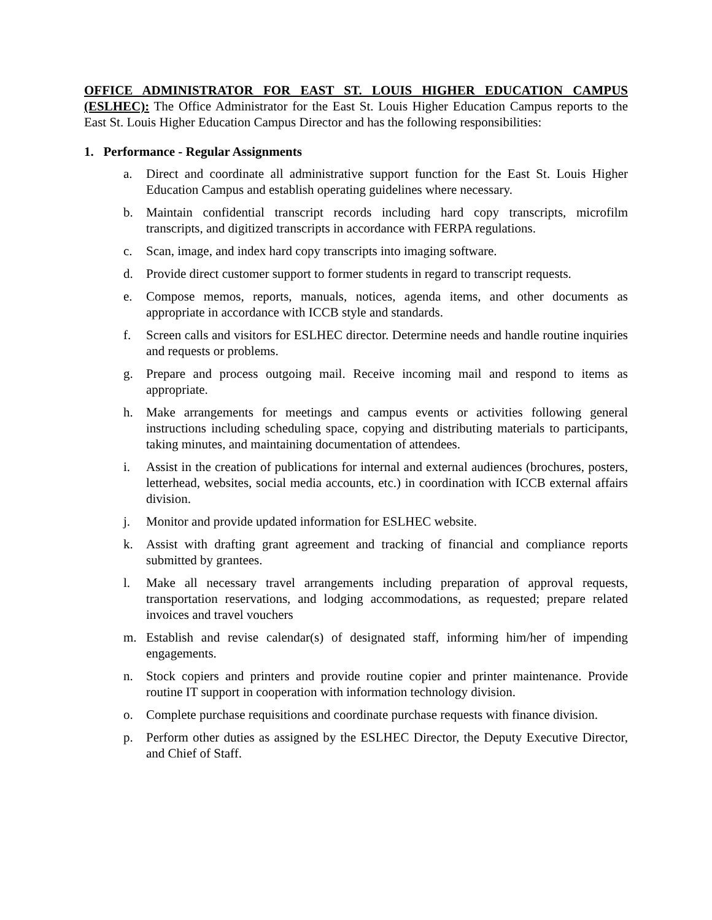OFFICE ADMINISTRATOR FOR EAST ST. LOUIS HIGHER EDUCATION CAMPUS (ESLHEC): The Office Administrator for the East St. Louis Higher Education Campus reports to the East St. Louis Higher Education Campus Director and has the following responsibilities:
1. Performance - Regular Assignments
a. Direct and coordinate all administrative support function for the East St. Louis Higher Education Campus and establish operating guidelines where necessary.
b. Maintain confidential transcript records including hard copy transcripts, microfilm transcripts, and digitized transcripts in accordance with FERPA regulations.
c. Scan, image, and index hard copy transcripts into imaging software.
d. Provide direct customer support to former students in regard to transcript requests.
e. Compose memos, reports, manuals, notices, agenda items, and other documents as appropriate in accordance with ICCB style and standards.
f. Screen calls and visitors for ESLHEC director. Determine needs and handle routine inquiries and requests or problems.
g. Prepare and process outgoing mail. Receive incoming mail and respond to items as appropriate.
h. Make arrangements for meetings and campus events or activities following general instructions including scheduling space, copying and distributing materials to participants, taking minutes, and maintaining documentation of attendees.
i. Assist in the creation of publications for internal and external audiences (brochures, posters, letterhead, websites, social media accounts, etc.) in coordination with ICCB external affairs division.
j. Monitor and provide updated information for ESLHEC website.
k. Assist with drafting grant agreement and tracking of financial and compliance reports submitted by grantees.
l. Make all necessary travel arrangements including preparation of approval requests, transportation reservations, and lodging accommodations, as requested; prepare related invoices and travel vouchers
m. Establish and revise calendar(s) of designated staff, informing him/her of impending engagements.
n. Stock copiers and printers and provide routine copier and printer maintenance. Provide routine IT support in cooperation with information technology division.
o. Complete purchase requisitions and coordinate purchase requests with finance division.
p. Perform other duties as assigned by the ESLHEC Director, the Deputy Executive Director, and Chief of Staff.